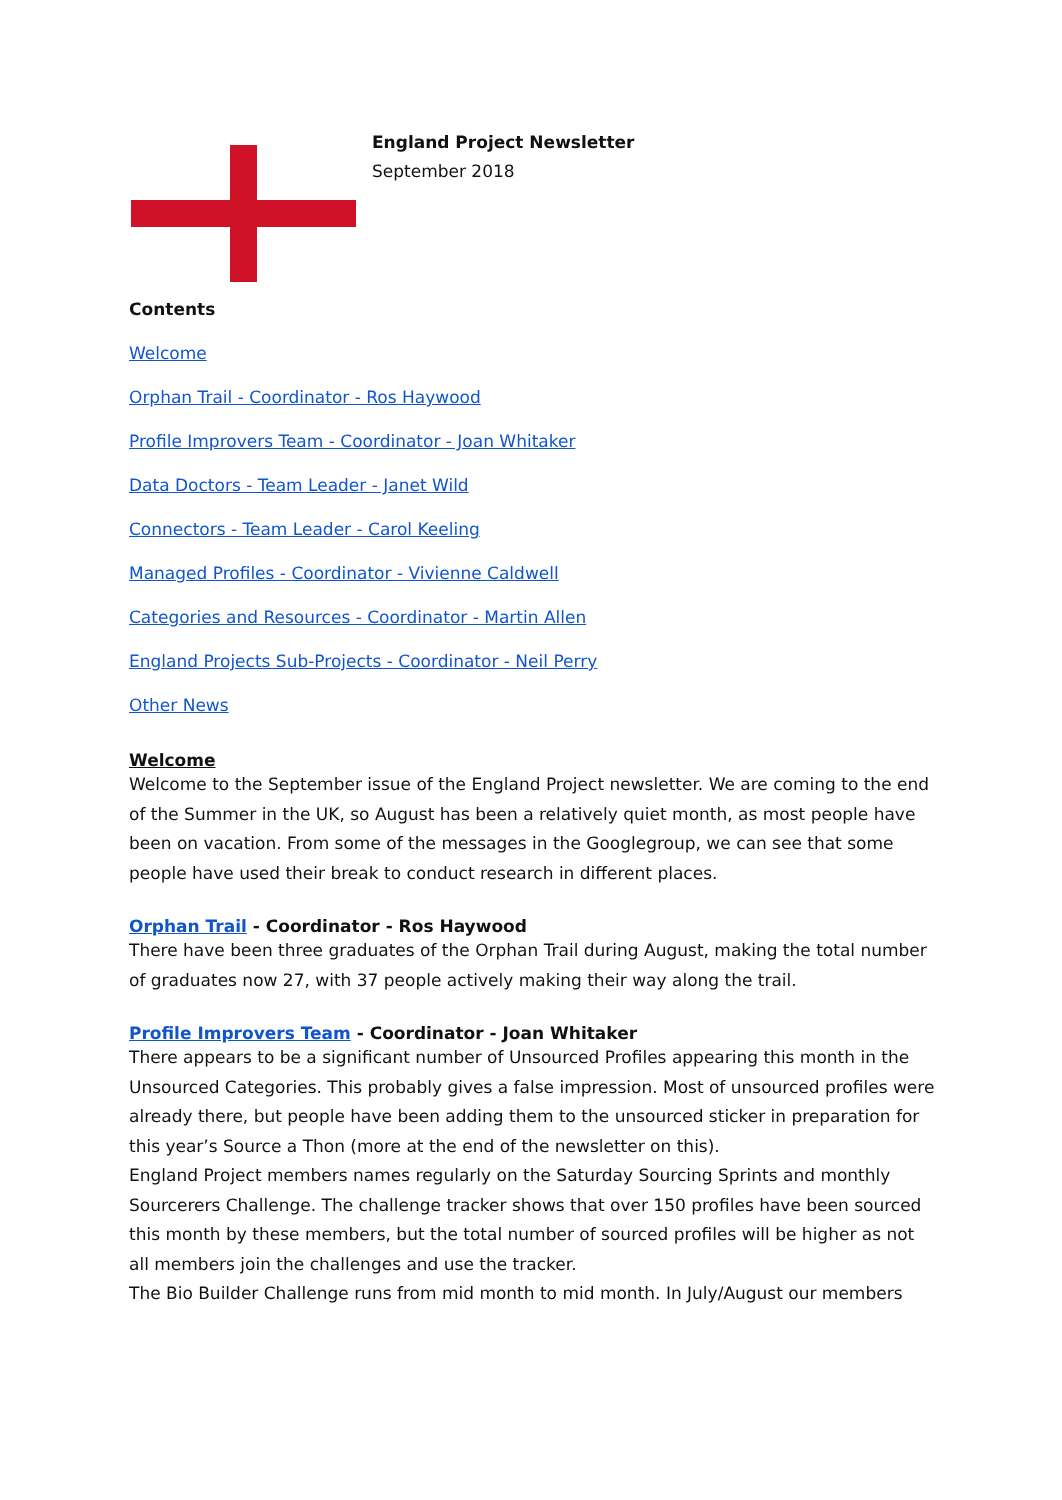England Project Newsletter
September 2018
Contents
Welcome
Orphan Trail - Coordinator - Ros Haywood
Profile Improvers Team - Coordinator - Joan Whitaker
Data Doctors - Team Leader - Janet Wild
Connectors - Team Leader - Carol Keeling
Managed Profiles - Coordinator - Vivienne Caldwell
Categories and Resources - Coordinator - Martin Allen
England Projects Sub-Projects - Coordinator - Neil Perry
Other News
Welcome
Welcome to the September issue of the England Project newsletter. We are coming to the end of the Summer in the UK, so August has been a relatively quiet month, as most people have been on vacation. From some of the messages in the Googlegroup, we can see that some people have used their break to conduct research in different places.
Orphan Trail - Coordinator - Ros Haywood
There have been three graduates of the Orphan Trail during August, making the total number of graduates now 27, with 37 people actively making their way along the trail.
Profile Improvers Team - Coordinator - Joan Whitaker
There appears to be a significant number of Unsourced Profiles appearing this month in the Unsourced Categories. This probably gives a false impression. Most of unsourced profiles were already there, but people have been adding them to the unsourced sticker in preparation for this year’s Source a Thon (more at the end of the newsletter on this).
England Project members names regularly on the Saturday Sourcing Sprints and monthly Sourcerers Challenge. The challenge tracker shows that over 150 profiles have been sourced this month by these members, but the total number of sourced profiles will be higher as not all members join the challenges and use the tracker.
The Bio Builder Challenge runs from mid month to mid month. In July/August our members